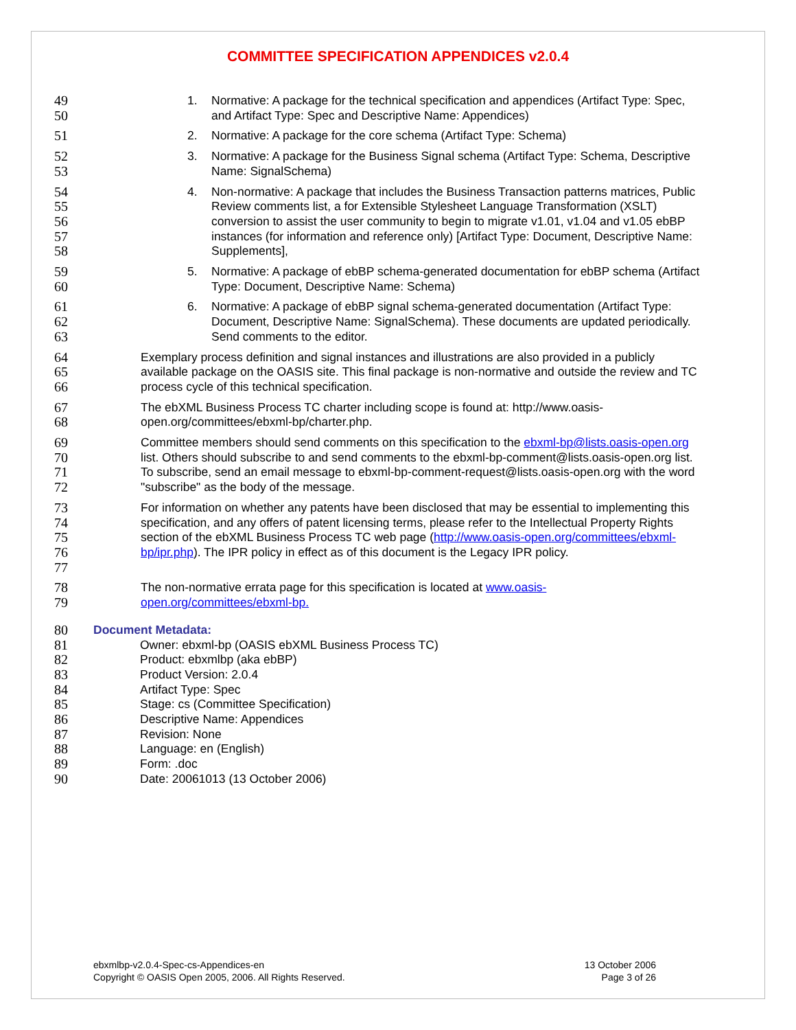COMMITTEE SPECIFICATION APPENDICES v2.0.4
49
50
1. Normative: A package for the technical specification and appendices (Artifact Type: Spec, and Artifact Type: Spec and Descriptive Name: Appendices)
51
2. Normative: A package for the core schema (Artifact Type: Schema)
52
53
3. Normative: A package for the Business Signal schema (Artifact Type: Schema, Descriptive Name: SignalSchema)
54
55
56
57
58
4. Non-normative: A package that includes the Business Transaction patterns matrices, Public Review comments list, a for Extensible Stylesheet Language Transformation (XSLT) conversion to assist the user community to begin to migrate v1.01, v1.04 and v1.05 ebBP instances (for information and reference only) [Artifact Type: Document, Descriptive Name: Supplements],
59
60
5. Normative: A package of ebBP schema-generated documentation for ebBP schema (Artifact Type: Document, Descriptive Name: Schema)
61
62
63
6. Normative: A package of ebBP signal schema-generated documentation (Artifact Type: Document, Descriptive Name: SignalSchema). These documents are updated periodically. Send comments to the editor.
64
65
66
Exemplary process definition and signal instances and illustrations are also provided in a publicly available package on the OASIS site. This final package is non-normative and outside the review and TC process cycle of this technical specification.
67
68
The ebXML Business Process TC charter including scope is found at: http://www.oasis-open.org/committees/ebxml-bp/charter.php.
69
70
71
72
Committee members should send comments on this specification to the ebxml-bp@lists.oasis-open.org list. Others should subscribe to and send comments to the ebxml-bp-comment@lists.oasis-open.org list. To subscribe, send an email message to ebxml-bp-comment-request@lists.oasis-open.org with the word "subscribe" as the body of the message.
73
74
75
76
77
For information on whether any patents have been disclosed that may be essential to implementing this specification, and any offers of patent licensing terms, please refer to the Intellectual Property Rights section of the ebXML Business Process TC web page (http://www.oasis-open.org/committees/ebxml-bp/ipr.php). The IPR policy in effect as of this document is the Legacy IPR policy.
78
79
The non-normative errata page for this specification is located at www.oasis-
open.org/committees/ebxml-bp.
80
81
82
83
84
85
86
87
88
89
90
Document Metadata:
Owner: ebxml-bp (OASIS ebXML Business Process TC)
Product: ebxmlbp (aka ebBP)
Product Version: 2.0.4
Artifact Type: Spec
Stage: cs (Committee Specification)
Descriptive Name: Appendices
Revision: None
Language: en (English)
Form: .doc
Date: 20061013 (13 October 2006)
ebxmlbp-v2.0.4-Spec-cs-Appendices-en
Copyright © OASIS Open 2005, 2006. All Rights Reserved.
13 October 2006
Page 3 of 26